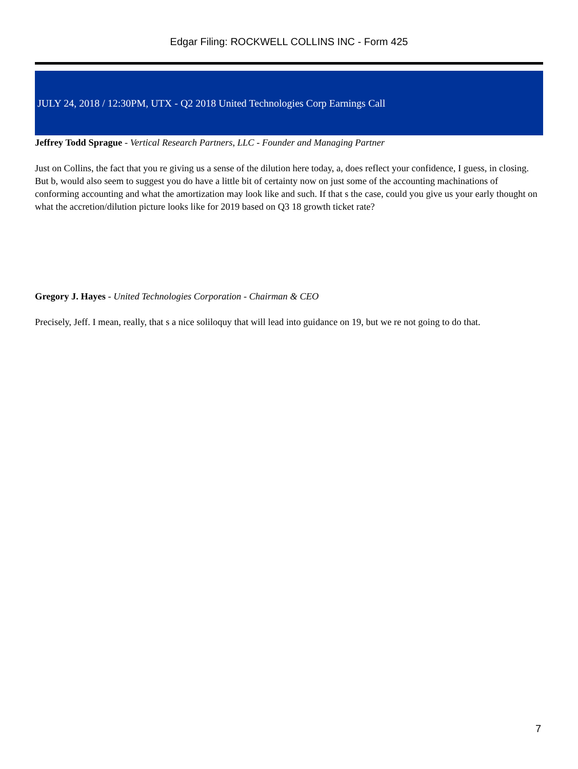Edgar Filing: ROCKWELL COLLINS INC - Form 425
JULY 24, 2018 / 12:30PM, UTX - Q2 2018 United Technologies Corp Earnings Call
Jeffrey Todd Sprague - Vertical Research Partners, LLC - Founder and Managing Partner
Just on Collins, the fact that you re giving us a sense of the dilution here today, a, does reflect your confidence, I guess, in closing. But b, would also seem to suggest you do have a little bit of certainty now on just some of the accounting machinations of conforming accounting and what the amortization may look like and such. If that s the case, could you give us your early thought on what the accretion/dilution picture looks like for 2019 based on Q3 18 growth ticket rate?
Gregory J. Hayes - United Technologies Corporation - Chairman & CEO
Precisely, Jeff. I mean, really, that s a nice soliloquy that will lead into guidance on 19, but we re not going to do that.
7